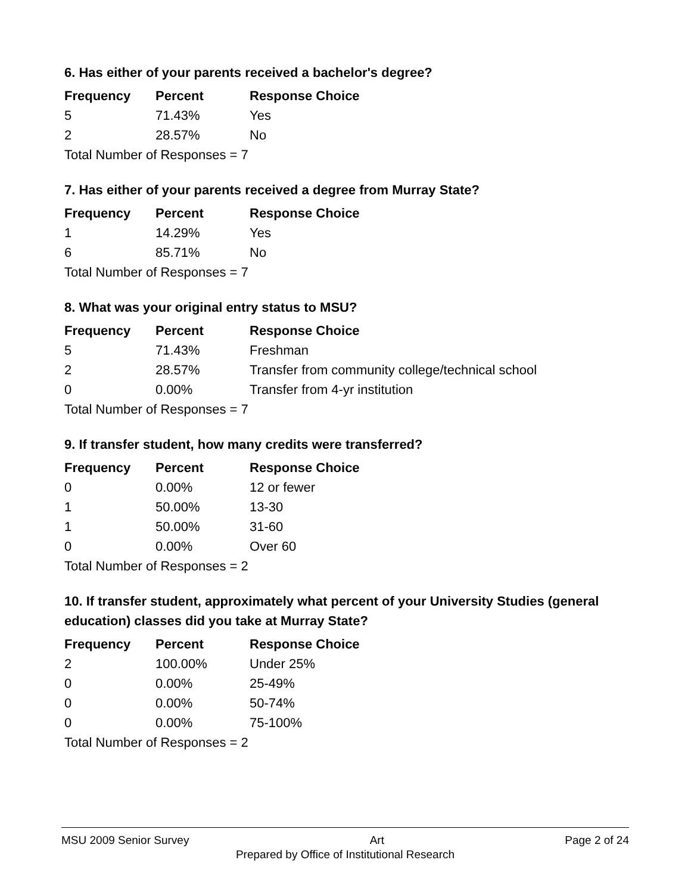6. Has either of your parents received a bachelor's degree?
| Frequency | Percent | Response Choice |
| --- | --- | --- |
| 5 | 71.43% | Yes |
| 2 | 28.57% | No |
| Total Number of Responses = 7 | | |
7. Has either of your parents received a degree from Murray State?
| Frequency | Percent | Response Choice |
| --- | --- | --- |
| 1 | 14.29% | Yes |
| 6 | 85.71% | No |
| Total Number of Responses = 7 | | |
8. What was your original entry status to MSU?
| Frequency | Percent | Response Choice |
| --- | --- | --- |
| 5 | 71.43% | Freshman |
| 2 | 28.57% | Transfer from community college/technical school |
| 0 | 0.00% | Transfer from 4-yr institution |
| Total Number of Responses = 7 | | |
9. If transfer student, how many credits were transferred?
| Frequency | Percent | Response Choice |
| --- | --- | --- |
| 0 | 0.00% | 12 or fewer |
| 1 | 50.00% | 13-30 |
| 1 | 50.00% | 31-60 |
| 0 | 0.00% | Over 60 |
| Total Number of Responses = 2 | | |
10. If transfer student, approximately what percent of your University Studies (general education) classes did you take at Murray State?
| Frequency | Percent | Response Choice |
| --- | --- | --- |
| 2 | 100.00% | Under 25% |
| 0 | 0.00% | 25-49% |
| 0 | 0.00% | 50-74% |
| 0 | 0.00% | 75-100% |
| Total Number of Responses = 2 | | |
MSU 2009 Senior Survey Art Page 2 of 24
Prepared by Office of Institutional Research